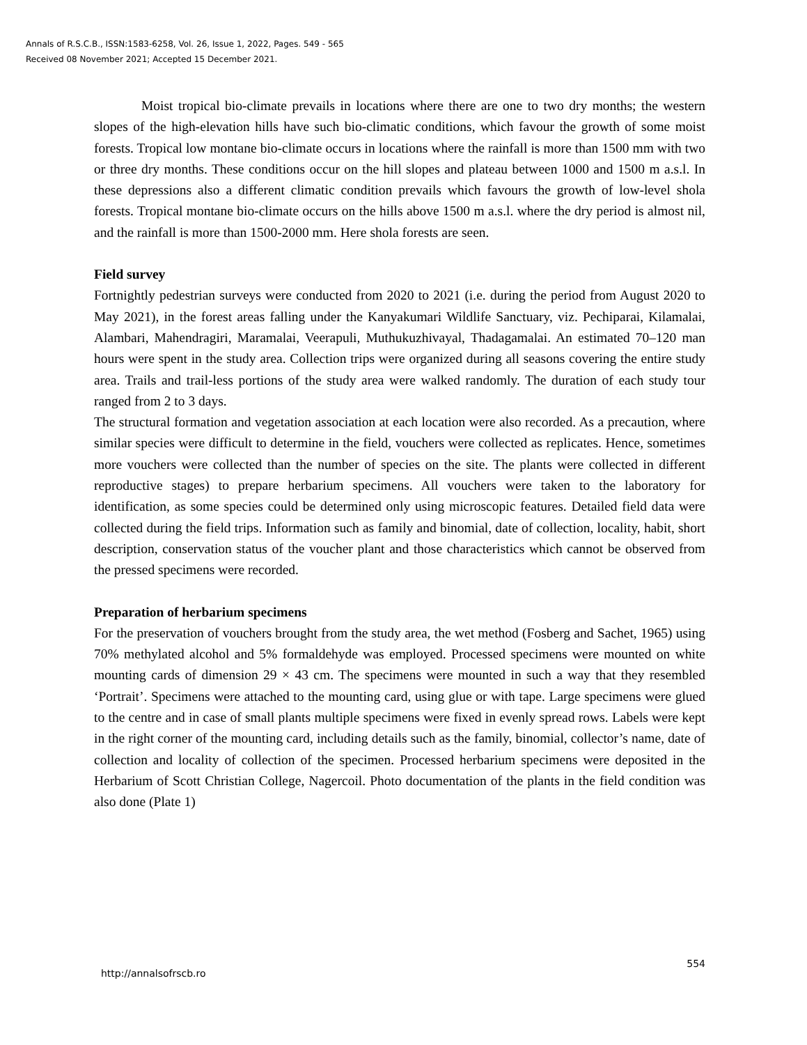Annals of R.S.C.B., ISSN:1583-6258, Vol. 26, Issue 1, 2022, Pages. 549 - 565
Received 08 November 2021; Accepted 15 December 2021.
Moist tropical bio-climate prevails in locations where there are one to two dry months; the western slopes of the high-elevation hills have such bio-climatic conditions, which favour the growth of some moist forests. Tropical low montane bio-climate occurs in locations where the rainfall is more than 1500 mm with two or three dry months. These conditions occur on the hill slopes and plateau between 1000 and 1500 m a.s.l. In these depressions also a different climatic condition prevails which favours the growth of low-level shola forests. Tropical montane bio-climate occurs on the hills above 1500 m a.s.l. where the dry period is almost nil, and the rainfall is more than 1500-2000 mm. Here shola forests are seen.
Field survey
Fortnightly pedestrian surveys were conducted from 2020 to 2021 (i.e. during the period from August 2020 to May 2021), in the forest areas falling under the Kanyakumari Wildlife Sanctuary, viz. Pechiparai, Kilamalai, Alambari, Mahendragiri, Maramalai, Veerapuli, Muthukuzhivayal, Thadagamalai. An estimated 70–120 man hours were spent in the study area. Collection trips were organized during all seasons covering the entire study area. Trails and trail-less portions of the study area were walked randomly. The duration of each study tour ranged from 2 to 3 days.
The structural formation and vegetation association at each location were also recorded. As a precaution, where similar species were difficult to determine in the field, vouchers were collected as replicates. Hence, sometimes more vouchers were collected than the number of species on the site. The plants were collected in different reproductive stages) to prepare herbarium specimens. All vouchers were taken to the laboratory for identification, as some species could be determined only using microscopic features. Detailed field data were collected during the field trips. Information such as family and binomial, date of collection, locality, habit, short description, conservation status of the voucher plant and those characteristics which cannot be observed from the pressed specimens were recorded.
Preparation of herbarium specimens
For the preservation of vouchers brought from the study area, the wet method (Fosberg and Sachet, 1965) using 70% methylated alcohol and 5% formaldehyde was employed. Processed specimens were mounted on white mounting cards of dimension 29 × 43 cm. The specimens were mounted in such a way that they resembled ‘Portrait’. Specimens were attached to the mounting card, using glue or with tape. Large specimens were glued to the centre and in case of small plants multiple specimens were fixed in evenly spread rows. Labels were kept in the right corner of the mounting card, including details such as the family, binomial, collector’s name, date of collection and locality of collection of the specimen. Processed herbarium specimens were deposited in the Herbarium of Scott Christian College, Nagercoil. Photo documentation of the plants in the field condition was also done (Plate 1)
http://annalsofrscb.ro 554